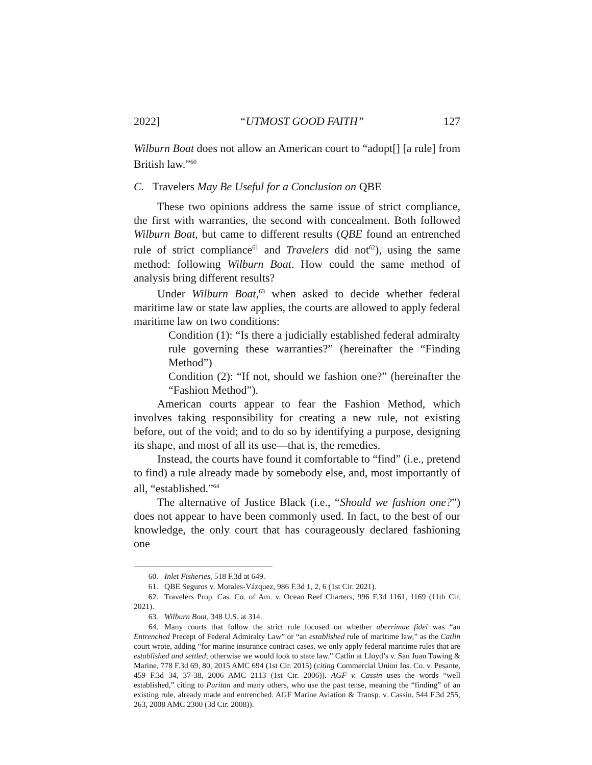2022] “UTMOST GOOD FAITH” 127
Wilburn Boat does not allow an American court to “adopt[] [a rule] from British law.”<sup>60</sup>
C. Travelers May Be Useful for a Conclusion on QBE
These two opinions address the same issue of strict compliance, the first with warranties, the second with concealment. Both followed Wilburn Boat, but came to different results (QBE found an entrenched rule of strict compliance<sup>61</sup> and Travelers did not<sup>62</sup>), using the same method: following Wilburn Boat. How could the same method of analysis bring different results?
Under Wilburn Boat,<sup>63</sup> when asked to decide whether federal maritime law or state law applies, the courts are allowed to apply federal maritime law on two conditions:
Condition (1): “Is there a judicially established federal admiralty rule governing these warranties?” (hereinafter the “Finding Method”)
Condition (2): “If not, should we fashion one?” (hereinafter the “Fashion Method”).
American courts appear to fear the Fashion Method, which involves taking responsibility for creating a new rule, not existing before, out of the void; and to do so by identifying a purpose, designing its shape, and most of all its use—that is, the remedies.
Instead, the courts have found it comfortable to “find” (i.e., pretend to find) a rule already made by somebody else, and, most importantly of all, “established.”<sup>64</sup>
The alternative of Justice Black (i.e., “Should we fashion one?”) does not appear to have been commonly used. In fact, to the best of our knowledge, the only court that has courageously declared fashioning one
60. Inlet Fisheries, 518 F.3d at 649.
61. QBE Seguros v. Morales-Vázquez, 986 F.3d 1, 2, 6 (1st Cir. 2021).
62. Travelers Prop. Cas. Co. of Am. v. Ocean Reef Charters, 996 F.3d 1161, 1169 (11th Cir. 2021).
63. Wilburn Boat, 348 U.S. at 314.
64. Many courts that follow the strict rule focused on whether uberrimae fidei was “an Entrenched Precept of Federal Admiralty Law” or “an established rule of maritime law,” as the Catlin court wrote, adding “for marine insurance contract cases, we only apply federal maritime rules that are established and settled; otherwise we would look to state law.” Catlin at Lloyd’s v. San Juan Towing & Marine, 778 F.3d 69, 80, 2015 AMC 694 (1st Cir. 2015) (citing Commercial Union Ins. Co. v. Pesante, 459 F.3d 34, 37-38, 2006 AMC 2113 (1st Cir. 2006)). AGF v. Cassin uses the words “well established,” citing to Puritan and many others, who use the past tense, meaning the “finding” of an existing rule, already made and entrenched. AGF Marine Aviation & Transp. v. Cassin, 544 F.3d 255, 263, 2008 AMC 2300 (3d Cir. 2008)).